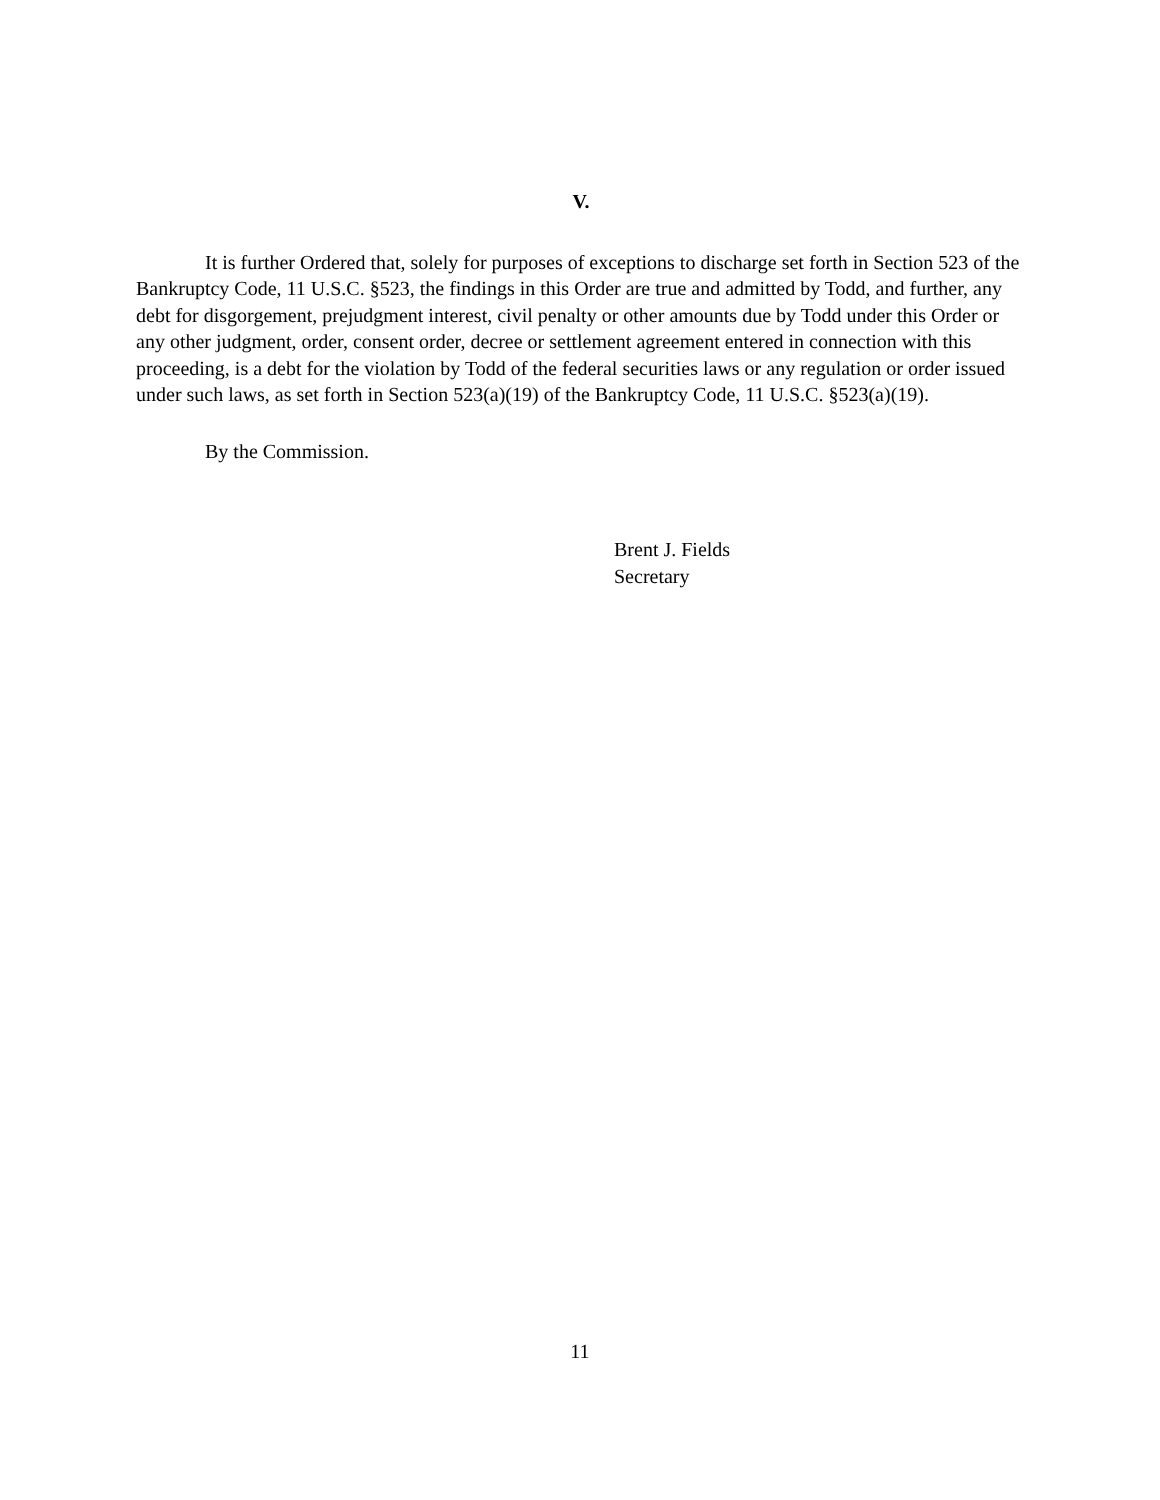V.
It is further Ordered that, solely for purposes of exceptions to discharge set forth in Section 523 of the Bankruptcy Code, 11 U.S.C. §523, the findings in this Order are true and admitted by Todd, and further, any debt for disgorgement, prejudgment interest, civil penalty or other amounts due by Todd under this Order or any other judgment, order, consent order, decree or settlement agreement entered in connection with this proceeding, is a debt for the violation by Todd of the federal securities laws or any regulation or order issued under such laws, as set forth in Section 523(a)(19) of the Bankruptcy Code, 11 U.S.C. §523(a)(19).
By the Commission.
Brent J. Fields
Secretary
11